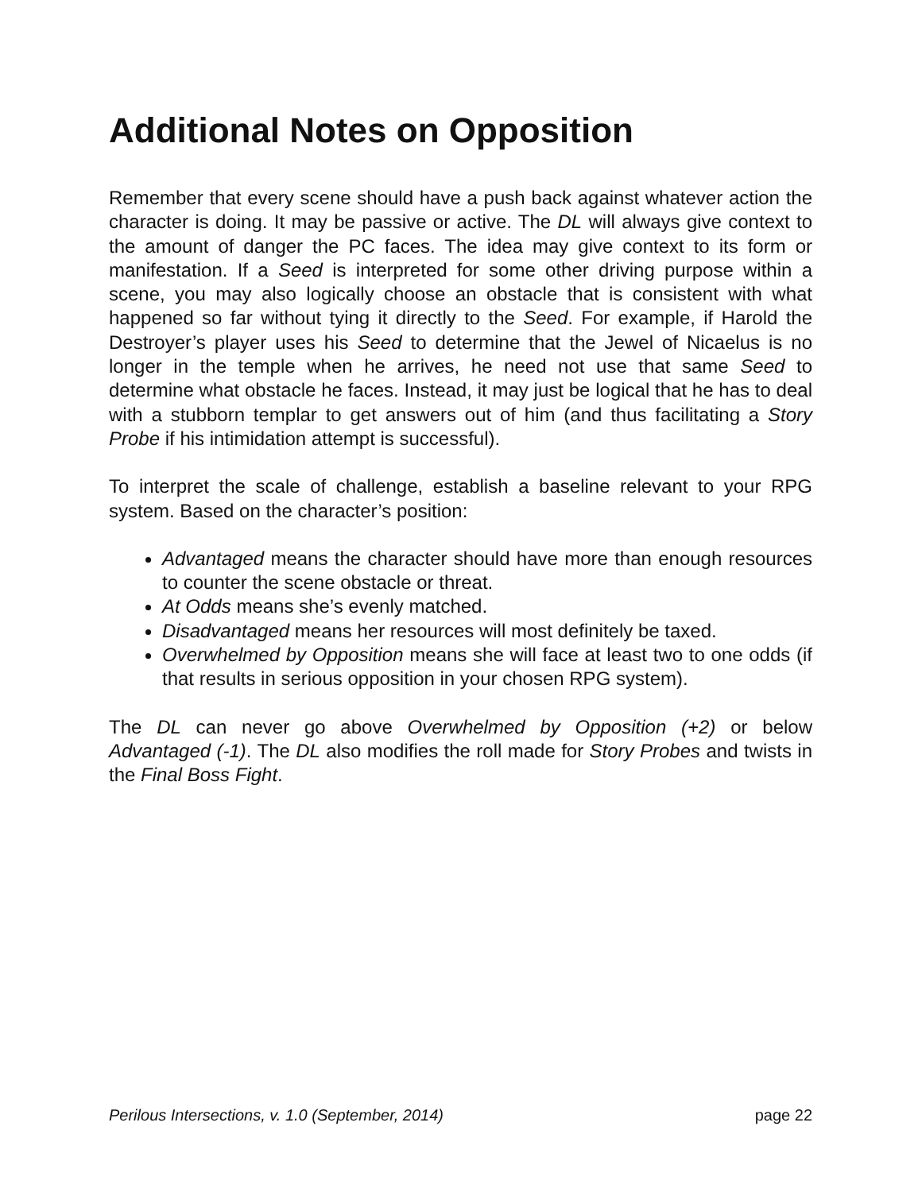Additional Notes on Opposition
Remember that every scene should have a push back against whatever action the character is doing. It may be passive or active. The DL will always give context to the amount of danger the PC faces. The idea may give context to its form or manifestation. If a Seed is interpreted for some other driving purpose within a scene, you may also logically choose an obstacle that is consistent with what happened so far without tying it directly to the Seed. For example, if Harold the Destroyer’s player uses his Seed to determine that the Jewel of Nicaelus is no longer in the temple when he arrives, he need not use that same Seed to determine what obstacle he faces. Instead, it may just be logical that he has to deal with a stubborn templar to get answers out of him (and thus facilitating a Story Probe if his intimidation attempt is successful).
To interpret the scale of challenge, establish a baseline relevant to your RPG system. Based on the character’s position:
Advantaged means the character should have more than enough resources to counter the scene obstacle or threat.
At Odds means she’s evenly matched.
Disadvantaged means her resources will most definitely be taxed.
Overwhelmed by Opposition means she will face at least two to one odds (if that results in serious opposition in your chosen RPG system).
The DL can never go above Overwhelmed by Opposition (+2) or below Advantaged (-1). The DL also modifies the roll made for Story Probes and twists in the Final Boss Fight.
Perilous Intersections, v. 1.0 (September, 2014) page 22